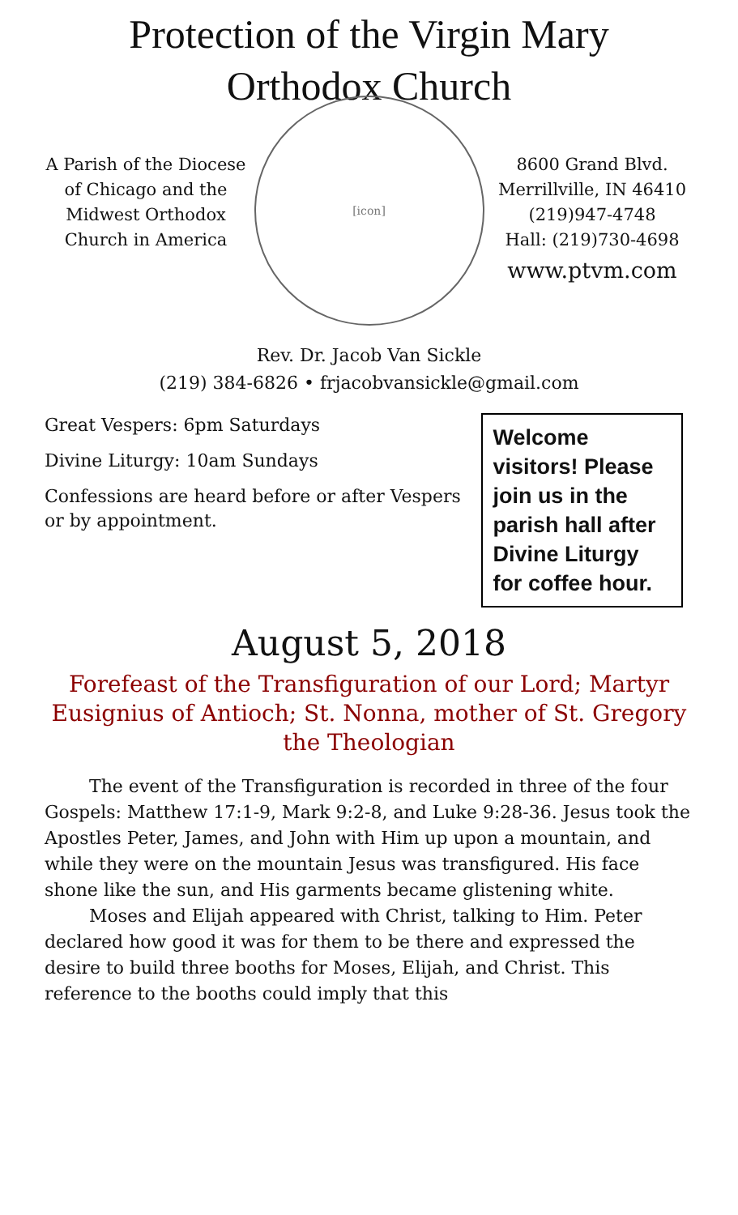Protection of the Virgin Mary
Orthodox Church
A Parish of the Diocese of Chicago and the Midwest Orthodox Church in America
[icon]
8600 Grand Blvd.
Merrillville, IN 46410
(219)947-4748
Hall: (219)730-4698
www.ptvm.com
Rev. Dr. Jacob Van Sickle
(219) 384-6826 • frjacobvansickle@gmail.com
Great Vespers: 6pm Saturdays
Divine Liturgy: 10am Sundays
Confessions are heard before or after Vespers or by appointment.
Welcome visitors! Please join us in the parish hall after Divine Liturgy for coffee hour.
August 5, 2018
Forefeast of the Transfiguration of our Lord; Martyr Eusignius of Antioch; St. Nonna, mother of St. Gregory the Theologian
The event of the Transfiguration is recorded in three of the four Gospels: Matthew 17:1-9, Mark 9:2-8, and Luke 9:28-36. Jesus took the Apostles Peter, James, and John with Him up upon a mountain, and while they were on the mountain Jesus was transfigured. His face shone like the sun, and His garments became glistening white.
Moses and Elijah appeared with Christ, talking to Him. Peter declared how good it was for them to be there and expressed the desire to build three booths for Moses, Elijah, and Christ. This reference to the booths could imply that this